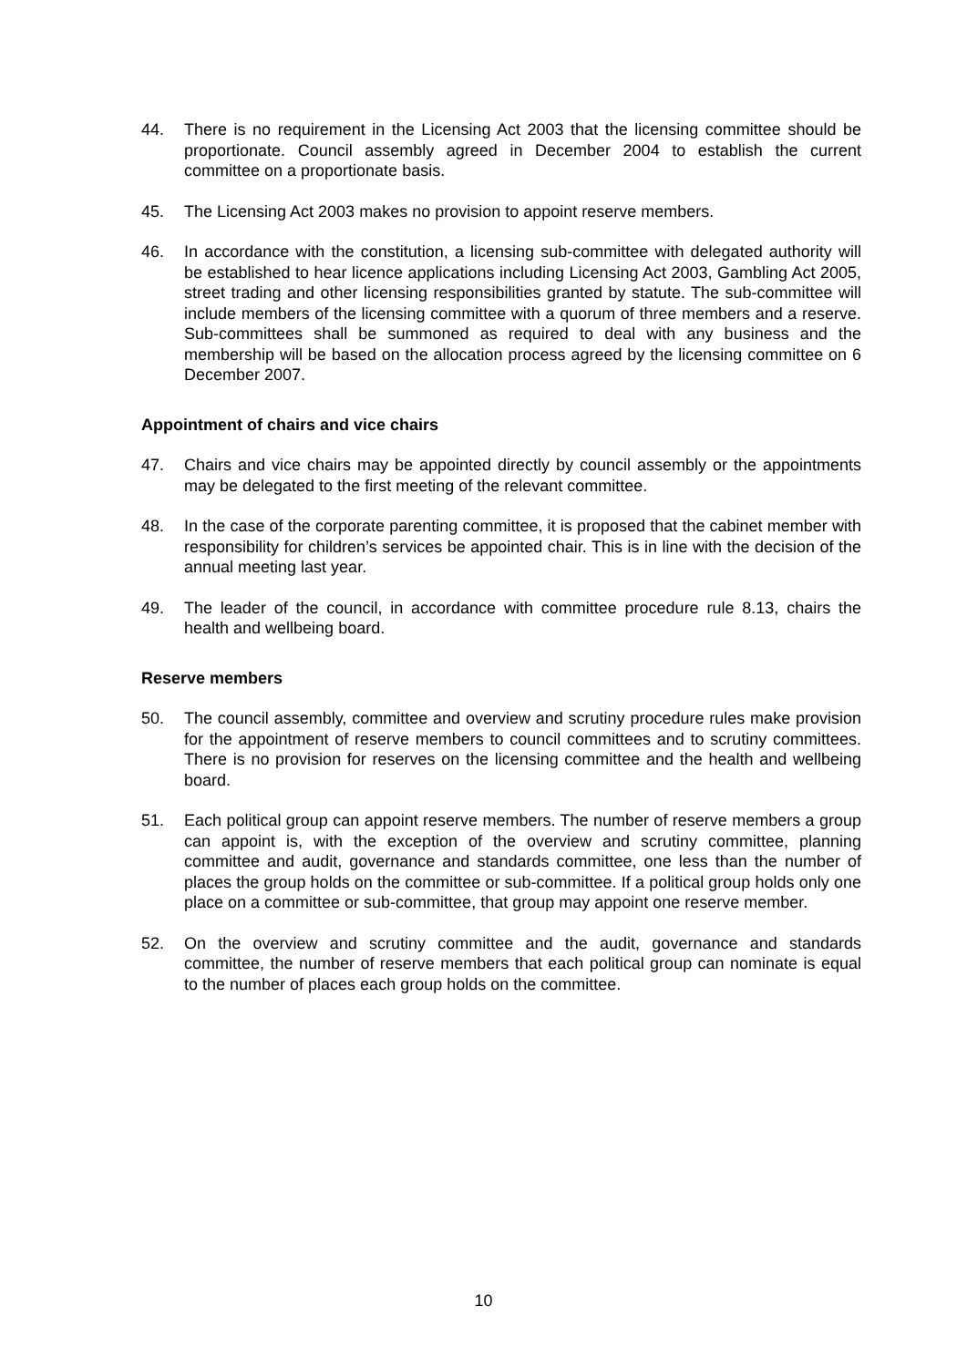44. There is no requirement in the Licensing Act 2003 that the licensing committee should be proportionate. Council assembly agreed in December 2004 to establish the current committee on a proportionate basis.
45. The Licensing Act 2003 makes no provision to appoint reserve members.
46. In accordance with the constitution, a licensing sub-committee with delegated authority will be established to hear licence applications including Licensing Act 2003, Gambling Act 2005, street trading and other licensing responsibilities granted by statute. The sub-committee will include members of the licensing committee with a quorum of three members and a reserve. Sub-committees shall be summoned as required to deal with any business and the membership will be based on the allocation process agreed by the licensing committee on 6 December 2007.
Appointment of chairs and vice chairs
47. Chairs and vice chairs may be appointed directly by council assembly or the appointments may be delegated to the first meeting of the relevant committee.
48. In the case of the corporate parenting committee, it is proposed that the cabinet member with responsibility for children’s services be appointed chair. This is in line with the decision of the annual meeting last year.
49. The leader of the council, in accordance with committee procedure rule 8.13, chairs the health and wellbeing board.
Reserve members
50. The council assembly, committee and overview and scrutiny procedure rules make provision for the appointment of reserve members to council committees and to scrutiny committees. There is no provision for reserves on the licensing committee and the health and wellbeing board.
51. Each political group can appoint reserve members. The number of reserve members a group can appoint is, with the exception of the overview and scrutiny committee, planning committee and audit, governance and standards committee, one less than the number of places the group holds on the committee or sub-committee. If a political group holds only one place on a committee or sub-committee, that group may appoint one reserve member.
52. On the overview and scrutiny committee and the audit, governance and standards committee, the number of reserve members that each political group can nominate is equal to the number of places each group holds on the committee.
10